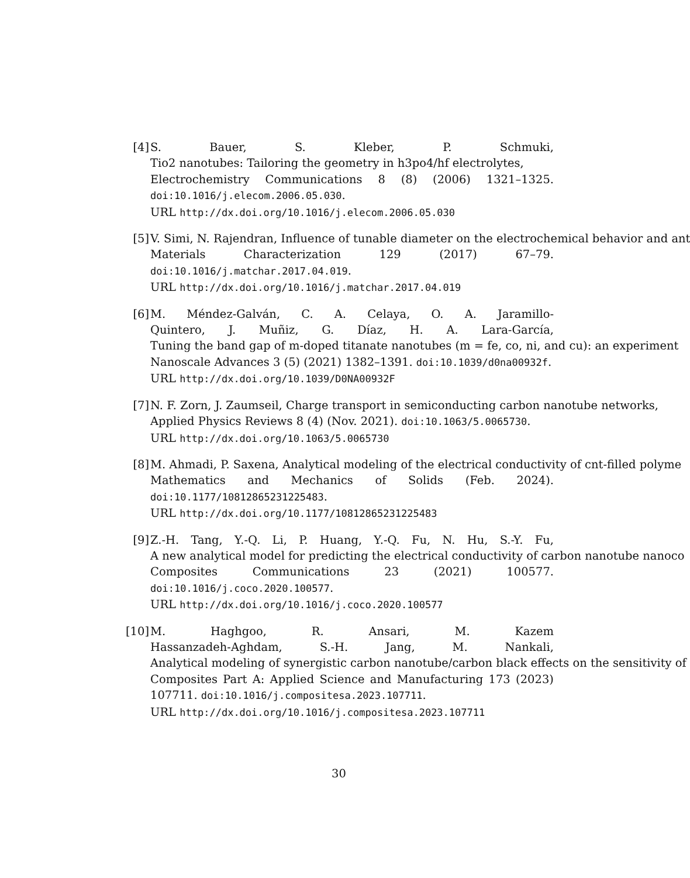[4] S. Bauer, S. Kleber, P. Schmuki,
Tio2 nanotubes: Tailoring the geometry in h3po4/hf electrolytes,
Electrochemistry Communications 8 (8) (2006) 1321–1325.
doi:10.1016/j.elecom.2006.05.030.
URL http://dx.doi.org/10.1016/j.elecom.2006.05.030
[5] V. Simi, N. Rajendran, Influence of tunable diameter on the electrochemical behavior and ant
Materials Characterization 129 (2017) 67–79.
doi:10.1016/j.matchar.2017.04.019.
URL http://dx.doi.org/10.1016/j.matchar.2017.04.019
[6] M. Méndez-Galván, C. A. Celaya, O. A. Jaramillo-
Quintero, J. Muñiz, G. Díaz, H. A. Lara-García,
Tuning the band gap of m-doped titanate nanotubes (m = fe, co, ni, and cu): an experiment
Nanoscale Advances 3 (5) (2021) 1382–1391. doi:10.1039/d0na00932f.
URL http://dx.doi.org/10.1039/D0NA00932F
[7] N. F. Zorn, J. Zaumseil, Charge transport in semiconducting carbon nanotube networks,
Applied Physics Reviews 8 (4) (Nov. 2021). doi:10.1063/5.0065730.
URL http://dx.doi.org/10.1063/5.0065730
[8] M. Ahmadi, P. Saxena, Analytical modeling of the electrical conductivity of cnt-filled polyme
Mathematics and Mechanics of Solids (Feb. 2024).
doi:10.1177/10812865231225483.
URL http://dx.doi.org/10.1177/10812865231225483
[9] Z.-H. Tang, Y.-Q. Li, P. Huang, Y.-Q. Fu, N. Hu, S.-Y. Fu,
A new analytical model for predicting the electrical conductivity of carbon nanotube nanoco
Composites Communications 23 (2021) 100577.
doi:10.1016/j.coco.2020.100577.
URL http://dx.doi.org/10.1016/j.coco.2020.100577
[10] M. Haghgoo, R. Ansari, M. Kazem
Hassanzadeh-Aghdam, S.-H. Jang, M. Nankali,
Analytical modeling of synergistic carbon nanotube/carbon black effects on the sensitivity of
Composites Part A: Applied Science and Manufacturing 173 (2023)
107711. doi:10.1016/j.compositesa.2023.107711.
URL http://dx.doi.org/10.1016/j.compositesa.2023.107711
30